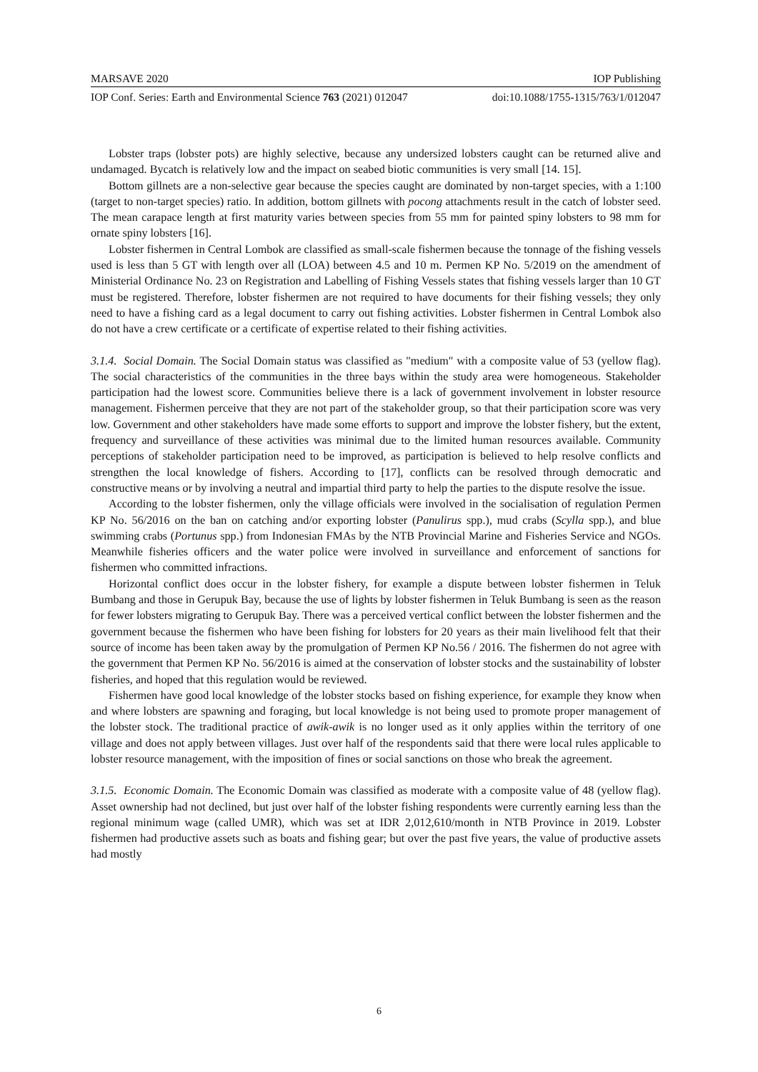MARSAVE 2020 IOP Publishing
IOP Conf. Series: Earth and Environmental Science 763 (2021) 012047 doi:10.1088/1755-1315/763/1/012047
Lobster traps (lobster pots) are highly selective, because any undersized lobsters caught can be returned alive and undamaged. Bycatch is relatively low and the impact on seabed biotic communities is very small [14. 15].
Bottom gillnets are a non-selective gear because the species caught are dominated by non-target species, with a 1:100 (target to non-target species) ratio. In addition, bottom gillnets with pocong attachments result in the catch of lobster seed. The mean carapace length at first maturity varies between species from 55 mm for painted spiny lobsters to 98 mm for ornate spiny lobsters [16].
Lobster fishermen in Central Lombok are classified as small-scale fishermen because the tonnage of the fishing vessels used is less than 5 GT with length over all (LOA) between 4.5 and 10 m. Permen KP No. 5/2019 on the amendment of Ministerial Ordinance No. 23 on Registration and Labelling of Fishing Vessels states that fishing vessels larger than 10 GT must be registered. Therefore, lobster fishermen are not required to have documents for their fishing vessels; they only need to have a fishing card as a legal document to carry out fishing activities. Lobster fishermen in Central Lombok also do not have a crew certificate or a certificate of expertise related to their fishing activities.
3.1.4. Social Domain. The Social Domain status was classified as "medium" with a composite value of 53 (yellow flag). The social characteristics of the communities in the three bays within the study area were homogeneous. Stakeholder participation had the lowest score. Communities believe there is a lack of government involvement in lobster resource management. Fishermen perceive that they are not part of the stakeholder group, so that their participation score was very low. Government and other stakeholders have made some efforts to support and improve the lobster fishery, but the extent, frequency and surveillance of these activities was minimal due to the limited human resources available. Community perceptions of stakeholder participation need to be improved, as participation is believed to help resolve conflicts and strengthen the local knowledge of fishers. According to [17], conflicts can be resolved through democratic and constructive means or by involving a neutral and impartial third party to help the parties to the dispute resolve the issue.
According to the lobster fishermen, only the village officials were involved in the socialisation of regulation Permen KP No. 56/2016 on the ban on catching and/or exporting lobster (Panulirus spp.), mud crabs (Scylla spp.), and blue swimming crabs (Portunus spp.) from Indonesian FMAs by the NTB Provincial Marine and Fisheries Service and NGOs. Meanwhile fisheries officers and the water police were involved in surveillance and enforcement of sanctions for fishermen who committed infractions.
Horizontal conflict does occur in the lobster fishery, for example a dispute between lobster fishermen in Teluk Bumbang and those in Gerupuk Bay, because the use of lights by lobster fishermen in Teluk Bumbang is seen as the reason for fewer lobsters migrating to Gerupuk Bay. There was a perceived vertical conflict between the lobster fishermen and the government because the fishermen who have been fishing for lobsters for 20 years as their main livelihood felt that their source of income has been taken away by the promulgation of Permen KP No.56 / 2016. The fishermen do not agree with the government that Permen KP No. 56/2016 is aimed at the conservation of lobster stocks and the sustainability of lobster fisheries, and hoped that this regulation would be reviewed.
Fishermen have good local knowledge of the lobster stocks based on fishing experience, for example they know when and where lobsters are spawning and foraging, but local knowledge is not being used to promote proper management of the lobster stock. The traditional practice of awik-awik is no longer used as it only applies within the territory of one village and does not apply between villages. Just over half of the respondents said that there were local rules applicable to lobster resource management, with the imposition of fines or social sanctions on those who break the agreement.
3.1.5. Economic Domain. The Economic Domain was classified as moderate with a composite value of 48 (yellow flag). Asset ownership had not declined, but just over half of the lobster fishing respondents were currently earning less than the regional minimum wage (called UMR), which was set at IDR 2,012,610/month in NTB Province in 2019. Lobster fishermen had productive assets such as boats and fishing gear; but over the past five years, the value of productive assets had mostly
6